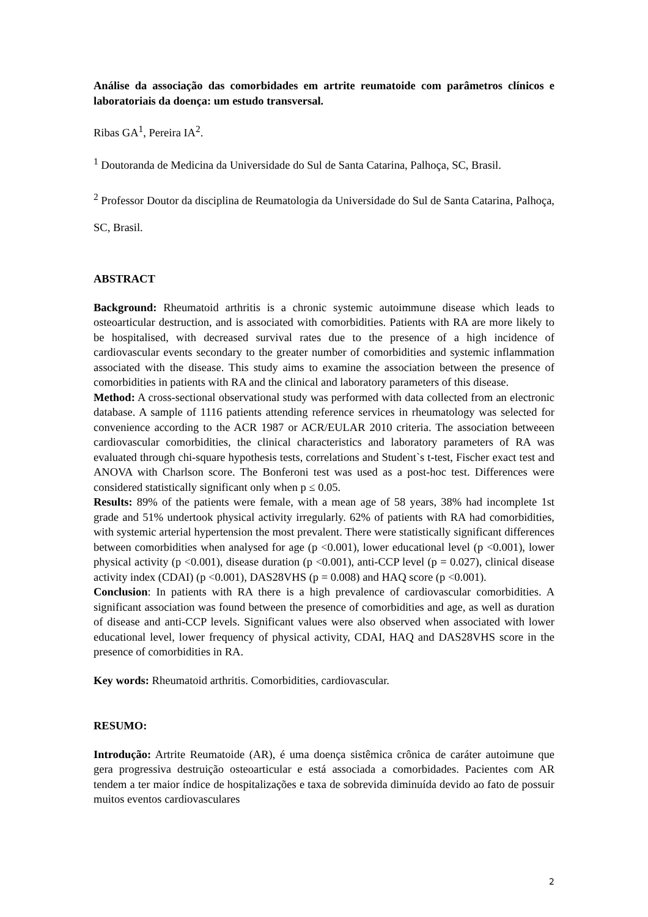Análise da associação das comorbidades em artrite reumatoide com parâmetros clínicos e laboratoriais da doença: um estudo transversal.
Ribas GA<sup>1</sup>, Pereira IA<sup>2</sup>.
<sup>1</sup> Doutoranda de Medicina da Universidade do Sul de Santa Catarina, Palhoça, SC, Brasil.
<sup>2</sup> Professor Doutor da disciplina de Reumatologia da Universidade do Sul de Santa Catarina, Palhoça, SC, Brasil.
ABSTRACT
Background: Rheumatoid arthritis is a chronic systemic autoimmune disease which leads to osteoarticular destruction, and is associated with comorbidities. Patients with RA are more likely to be hospitalised, with decreased survival rates due to the presence of a high incidence of cardiovascular events secondary to the greater number of comorbidities and systemic inflammation associated with the disease. This study aims to examine the association between the presence of comorbidities in patients with RA and the clinical and laboratory parameters of this disease.
Method: A cross-sectional observational study was performed with data collected from an electronic database. A sample of 1116 patients attending reference services in rheumatology was selected for convenience according to the ACR 1987 or ACR/EULAR 2010 criteria. The association betweeen cardiovascular comorbidities, the clinical characteristics and laboratory parameters of RA was evaluated through chi-square hypothesis tests, correlations and Student`s t-test, Fischer exact test and ANOVA with Charlson score. The Bonferoni test was used as a post-hoc test. Differences were considered statistically significant only when p ≤ 0.05.
Results: 89% of the patients were female, with a mean age of 58 years, 38% had incomplete 1st grade and 51% undertook physical activity irregularly. 62% of patients with RA had comorbidities, with systemic arterial hypertension the most prevalent. There were statistically significant differences between comorbidities when analysed for age (p <0.001), lower educational level (p <0.001), lower physical activity (p <0.001), disease duration (p <0.001), anti-CCP level (p = 0.027), clinical disease activity index (CDAI) (p <0.001), DAS28VHS (p = 0.008) and HAQ score (p <0.001).
Conclusion: In patients with RA there is a high prevalence of cardiovascular comorbidities. A significant association was found between the presence of comorbidities and age, as well as duration of disease and anti-CCP levels. Significant values were also observed when associated with lower educational level, lower frequency of physical activity, CDAI, HAQ and DAS28VHS score in the presence of comorbidities in RA.
Key words: Rheumatoid arthritis. Comorbidities, cardiovascular.
RESUMO:
Introdução: Artrite Reumatoide (AR), é uma doença sistêmica crônica de caráter autoimune que gera progressiva destruição osteoarticular e está associada a comorbidades. Pacientes com AR tendem a ter maior índice de hospitalizações e taxa de sobrevida diminuída devido ao fato de possuir muitos eventos cardiovasculares
2